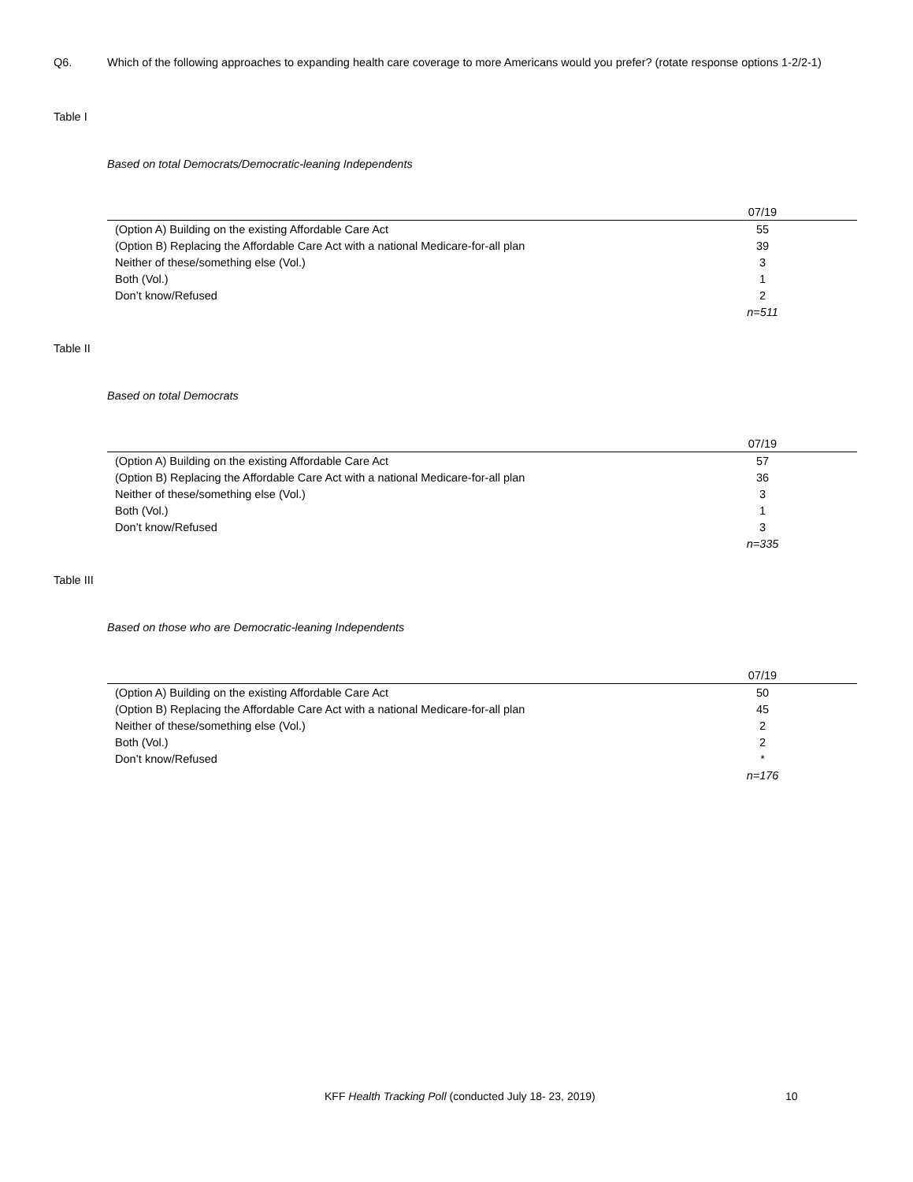Q6. Which of the following approaches to expanding health care coverage to more Americans would you prefer? (rotate response options 1-2/2-1)
Table I
Based on total Democrats/Democratic-leaning Independents
| | 07/19 |
| --- | --- |
| (Option A) Building on the existing Affordable Care Act | 55 |
| (Option B) Replacing the Affordable Care Act with a national Medicare-for-all plan | 39 |
| Neither of these/something else (Vol.) | 3 |
| Both (Vol.) | 1 |
| Don’t know/Refused | 2 |
| | n=511 |
Table II
Based on total Democrats
| | 07/19 |
| --- | --- |
| (Option A) Building on the existing Affordable Care Act | 57 |
| (Option B) Replacing the Affordable Care Act with a national Medicare-for-all plan | 36 |
| Neither of these/something else (Vol.) | 3 |
| Both (Vol.) | 1 |
| Don’t know/Refused | 3 |
| | n=335 |
Table III
Based on those who are Democratic-leaning Independents
| | 07/19 |
| --- | --- |
| (Option A) Building on the existing Affordable Care Act | 50 |
| (Option B) Replacing the Affordable Care Act with a national Medicare-for-all plan | 45 |
| Neither of these/something else (Vol.) | 2 |
| Both (Vol.) | 2 |
| Don’t know/Refused | * |
| | n=176 |
KFF Health Tracking Poll (conducted July 18- 23, 2019) 10